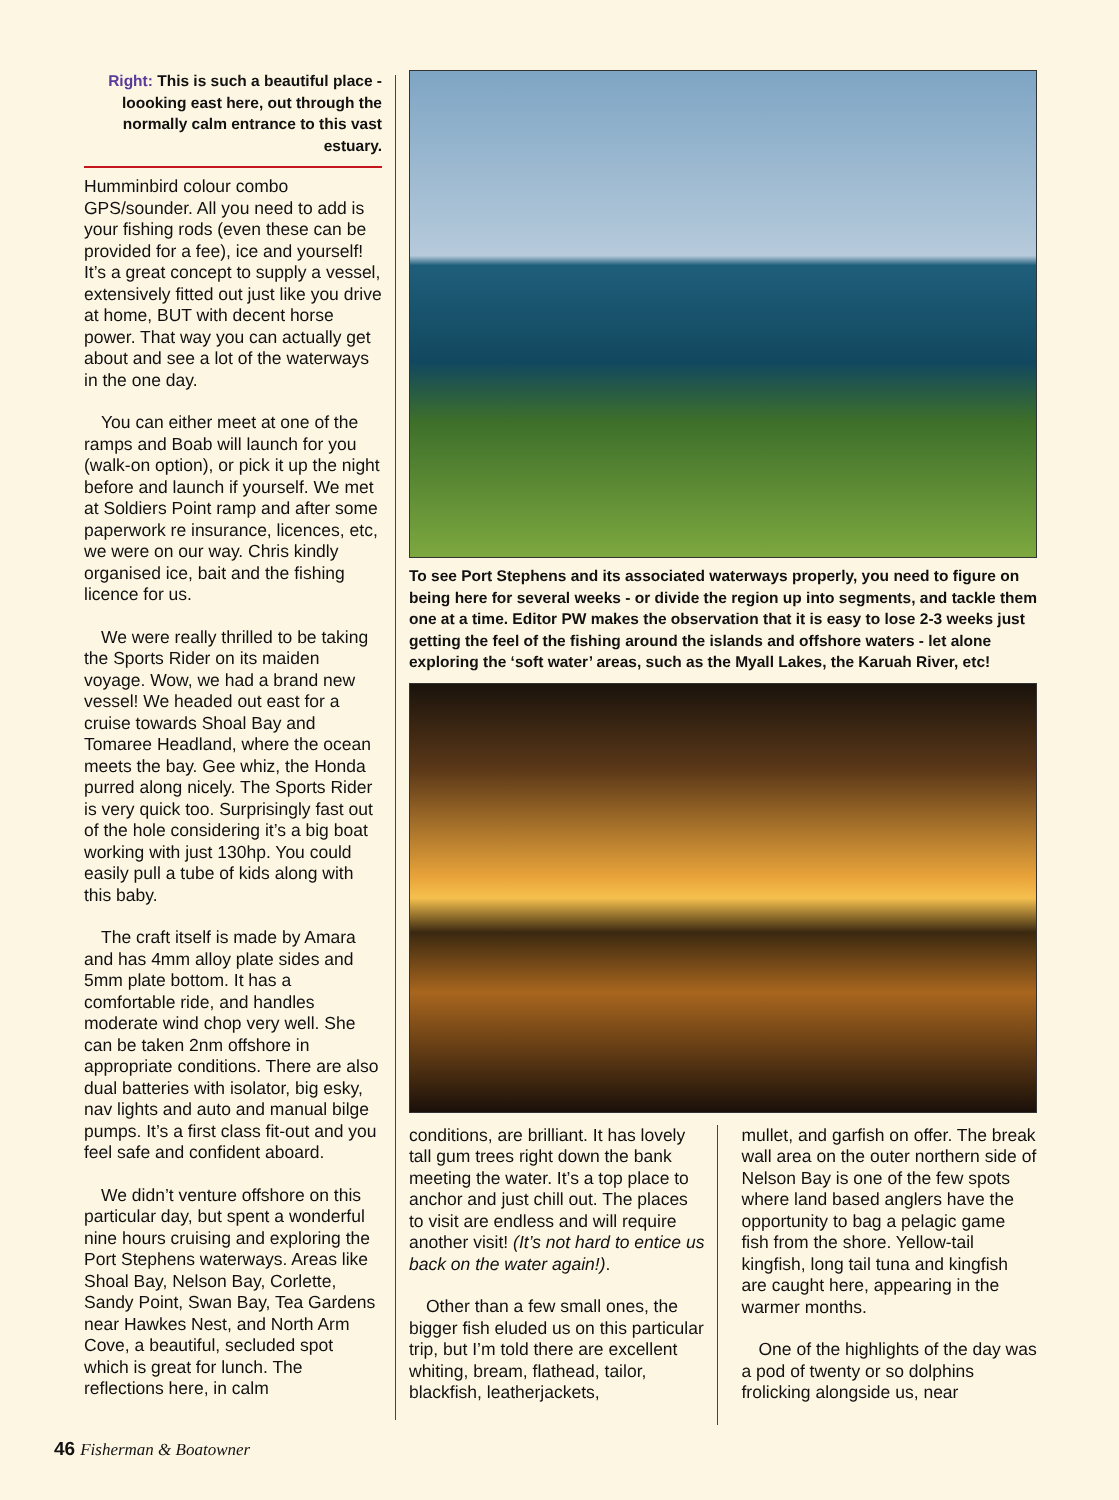Right: This is such a beautiful place - loooking east here, out through the normally calm entrance to this vast estuary.
Humminbird colour combo GPS/sounder. All you need to add is your fishing rods (even these can be provided for a fee), ice and yourself! It’s a great concept to supply a vessel, extensively fitted out just like you drive at home, BUT with decent horse power. That way you can actually get about and see a lot of the waterways in the one day.
You can either meet at one of the ramps and Boab will launch for you (walk-on option), or pick it up the night before and launch if yourself. We met at Soldiers Point ramp and after some paperwork re insurance, licences, etc, we were on our way. Chris kindly organised ice, bait and the fishing licence for us.
We were really thrilled to be taking the Sports Rider on its maiden voyage. Wow, we had a brand new vessel! We headed out east for a cruise towards Shoal Bay and Tomaree Headland, where the ocean meets the bay. Gee whiz, the Honda purred along nicely. The Sports Rider is very quick too. Surprisingly fast out of the hole considering it’s a big boat working with just 130hp. You could easily pull a tube of kids along with this baby.
The craft itself is made by Amara and has 4mm alloy plate sides and 5mm plate bottom. It has a comfortable ride, and handles moderate wind chop very well. She can be taken 2nm offshore in appropriate conditions. There are also dual batteries with isolator, big esky, nav lights and auto and manual bilge pumps. It’s a first class fit-out and you feel safe and confident aboard.
We didn’t venture offshore on this particular day, but spent a wonderful nine hours cruising and exploring the Port Stephens waterways. Areas like Shoal Bay, Nelson Bay, Corlette, Sandy Point, Swan Bay, Tea Gardens near Hawkes Nest, and North Arm Cove, a beautiful, secluded spot which is great for lunch. The reflections here, in calm
To see Port Stephens and its associated waterways properly, you need to figure on being here for several weeks - or divide the region up into segments, and tackle them one at a time. Editor PW makes the observation that it is easy to lose 2-3 weeks just getting the feel of the fishing around the islands and offshore waters - let alone exploring the ‘soft water’ areas, such as the Myall Lakes, the Karuah River, etc!
conditions, are brilliant. It has lovely tall gum trees right down the bank meeting the water. It’s a top place to anchor and just chill out. The places to visit are endless and will require another visit! (It’s not hard to entice us back on the water again!).
Other than a few small ones, the bigger fish eluded us on this particular trip, but I’m told there are excellent whiting, bream, flathead, tailor, blackfish, leatherjackets,
mullet, and garfish on offer. The break wall area on the outer northern side of Nelson Bay is one of the few spots where land based anglers have the opportunity to bag a pelagic game fish from the shore. Yellow-tail kingfish, long tail tuna and kingfish are caught here, appearing in the warmer months.
One of the highlights of the day was a pod of twenty or so dolphins frolicking alongside us, near
46 Fisherman & Boatowner